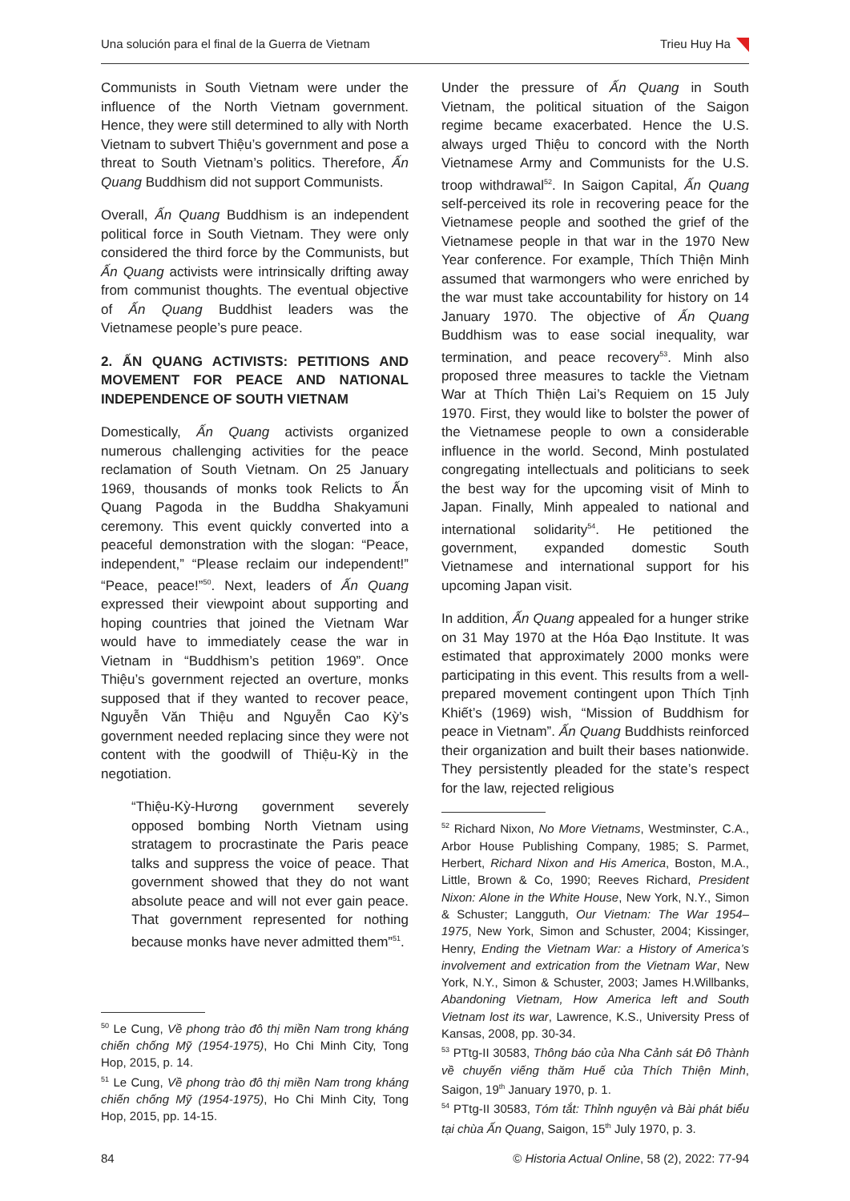Una solución para el final de la Guerra de Vietnam Trieu Huy Ha
Communists in South Vietnam were under the influence of the North Vietnam government. Hence, they were still determined to ally with North Vietnam to subvert Thiệu’s government and pose a threat to South Vietnam’s politics. Therefore, Ấn Quang Buddhism did not support Communists.
Overall, Ấn Quang Buddhism is an independent political force in South Vietnam. They were only considered the third force by the Communists, but Ấn Quang activists were intrinsically drifting away from communist thoughts. The eventual objective of Ấn Quang Buddhist leaders was the Vietnamese people’s pure peace.
2. ẤN QUANG ACTIVISTS: PETITIONS AND MOVEMENT FOR PEACE AND NATIONAL INDEPENDENCE OF SOUTH VIETNAM
Domestically, Ấn Quang activists organized numerous challenging activities for the peace reclamation of South Vietnam. On 25 January 1969, thousands of monks took Relicts to Ấn Quang Pagoda in the Buddha Shakyamuni ceremony. This event quickly converted into a peaceful demonstration with the slogan: “Peace, independent,” “Please reclaim our independent!” “Peace, peace!”<sup>50</sup>. Next, leaders of Ấn Quang expressed their viewpoint about supporting and hoping countries that joined the Vietnam War would have to immediately cease the war in Vietnam in “Buddhism’s petition 1969”. Once Thiệu’s government rejected an overture, monks supposed that if they wanted to recover peace, Nguyễn Văn Thiệu and Nguyễn Cao Kỳ’s government needed replacing since they were not content with the goodwill of Thiệu-Kỳ in the negotiation.
“Thiệu-Kỳ-Hương government severely opposed bombing North Vietnam using stratagem to procrastinate the Paris peace talks and suppress the voice of peace. That government showed that they do not want absolute peace and will not ever gain peace. That government represented for nothing because monks have never admitted them”<sup>51</sup>.
<sup>50</sup> Le Cung, Về phong trào đô thị miền Nam trong kháng chiến chống Mỹ (1954-1975), Ho Chi Minh City, Tong Hop, 2015, p. 14.
<sup>51</sup> Le Cung, Về phong trào đô thị miền Nam trong kháng chiến chống Mỹ (1954-1975), Ho Chi Minh City, Tong Hop, 2015, pp. 14-15.
Under the pressure of Ấn Quang in South Vietnam, the political situation of the Saigon regime became exacerbated. Hence the U.S. always urged Thiệu to concord with the North Vietnamese Army and Communists for the U.S. troop withdrawal<sup>52</sup>. In Saigon Capital, Ấn Quang self-perceived its role in recovering peace for the Vietnamese people and soothed the grief of the Vietnamese people in that war in the 1970 New Year conference. For example, Thích Thiện Minh assumed that warmongers who were enriched by the war must take accountability for history on 14 January 1970. The objective of Ấn Quang Buddhism was to ease social inequality, war termination, and peace recovery<sup>53</sup>. Minh also proposed three measures to tackle the Vietnam War at Thích Thiện Lai’s Requiem on 15 July 1970. First, they would like to bolster the power of the Vietnamese people to own a considerable influence in the world. Second, Minh postulated congregating intellectuals and politicians to seek the best way for the upcoming visit of Minh to Japan. Finally, Minh appealed to national and international solidarity<sup>54</sup>. He petitioned the government, expanded domestic South Vietnamese and international support for his upcoming Japan visit.
In addition, Ấn Quang appealed for a hunger strike on 31 May 1970 at the Hóa Đạo Institute. It was estimated that approximately 2000 monks were participating in this event. This results from a well-prepared movement contingent upon Thích Tịnh Khiết’s (1969) wish, “Mission of Buddhism for peace in Vietnam”. Ấn Quang Buddhists reinforced their organization and built their bases nationwide. They persistently pleaded for the state’s respect for the law, rejected religious
<sup>52</sup> Richard Nixon, No More Vietnams, Westminster, C.A., Arbor House Publishing Company, 1985; S. Parmet, Herbert, Richard Nixon and His America, Boston, M.A., Little, Brown & Co, 1990; Reeves Richard, President Nixon: Alone in the White House, New York, N.Y., Simon & Schuster; Langguth, Our Vietnam: The War 1954–1975, New York, Simon and Schuster, 2004; Kissinger, Henry, Ending the Vietnam War: a History of America’s involvement and extrication from the Vietnam War, New York, N.Y., Simon & Schuster, 2003; James H.Willbanks, Abandoning Vietnam, How America left and South Vietnam lost its war, Lawrence, K.S., University Press of Kansas, 2008, pp. 30-34.
<sup>53</sup> PTtg-II 30583, Thông báo của Nha Cảnh sát Đô Thành về chuyến viếng thăm Huế của Thích Thiện Minh, Saigon, 19<sup>th</sup> January 1970, p. 1.
<sup>54</sup> PTtg-II 30583, Tóm tắt: Thỉnh nguyện và Bài phát biểu tại chùa Ấn Quang, Saigon, 15<sup>th</sup> July 1970, p. 3.
84 © Historia Actual Online, 58 (2), 2022: 77-94